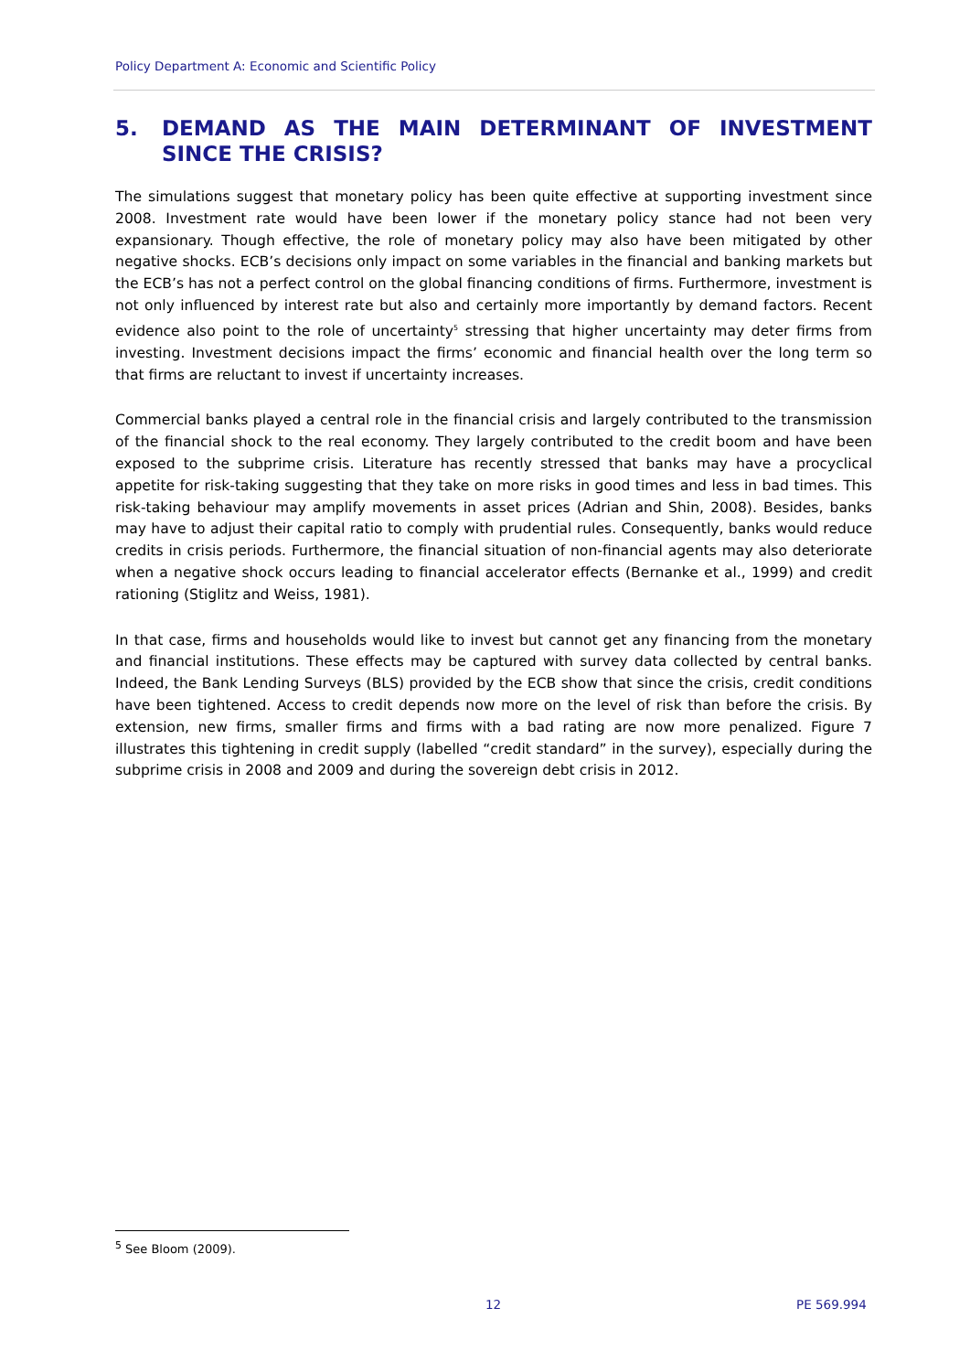Policy Department A: Economic and Scientific Policy
5. DEMAND AS THE MAIN DETERMINANT OF INVESTMENT SINCE THE CRISIS?
The simulations suggest that monetary policy has been quite effective at supporting investment since 2008. Investment rate would have been lower if the monetary policy stance had not been very expansionary. Though effective, the role of monetary policy may also have been mitigated by other negative shocks. ECB’s decisions only impact on some variables in the financial and banking markets but the ECB’s has not a perfect control on the global financing conditions of firms. Furthermore, investment is not only influenced by interest rate but also and certainly more importantly by demand factors. Recent evidence also point to the role of uncertainty<sup>5</sup> stressing that higher uncertainty may deter firms from investing. Investment decisions impact the firms’ economic and financial health over the long term so that firms are reluctant to invest if uncertainty increases.
Commercial banks played a central role in the financial crisis and largely contributed to the transmission of the financial shock to the real economy. They largely contributed to the credit boom and have been exposed to the subprime crisis. Literature has recently stressed that banks may have a procyclical appetite for risk-taking suggesting that they take on more risks in good times and less in bad times. This risk-taking behaviour may amplify movements in asset prices (Adrian and Shin, 2008). Besides, banks may have to adjust their capital ratio to comply with prudential rules. Consequently, banks would reduce credits in crisis periods. Furthermore, the financial situation of non-financial agents may also deteriorate when a negative shock occurs leading to financial accelerator effects (Bernanke et al., 1999) and credit rationing (Stiglitz and Weiss, 1981).
In that case, firms and households would like to invest but cannot get any financing from the monetary and financial institutions. These effects may be captured with survey data collected by central banks. Indeed, the Bank Lending Surveys (BLS) provided by the ECB show that since the crisis, credit conditions have been tightened. Access to credit depends now more on the level of risk than before the crisis. By extension, new firms, smaller firms and firms with a bad rating are now more penalized. Figure 7 illustrates this tightening in credit supply (labelled “credit standard” in the survey), especially during the subprime crisis in 2008 and 2009 and during the sovereign debt crisis in 2012.
<sup>5</sup> See Bloom (2009).
12 PE 569.994